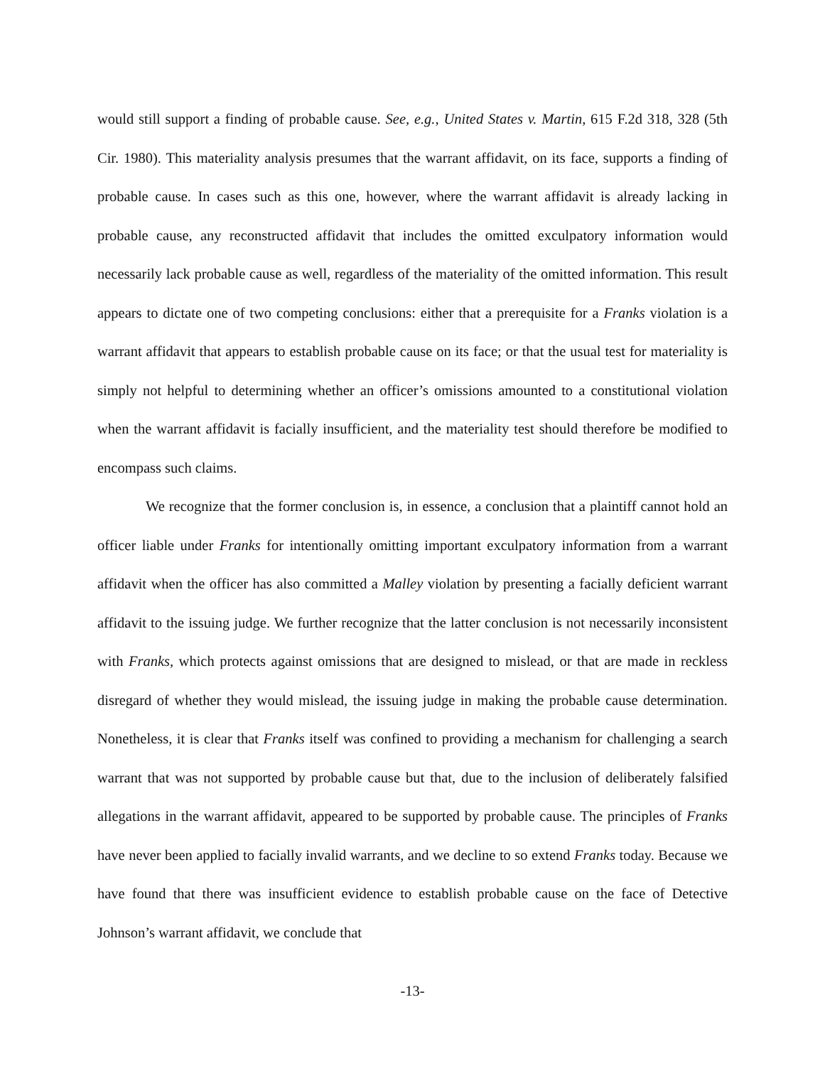would still support a finding of probable cause. See, e.g., United States v. Martin, 615 F.2d 318, 328 (5th Cir. 1980). This materiality analysis presumes that the warrant affidavit, on its face, supports a finding of probable cause. In cases such as this one, however, where the warrant affidavit is already lacking in probable cause, any reconstructed affidavit that includes the omitted exculpatory information would necessarily lack probable cause as well, regardless of the materiality of the omitted information. This result appears to dictate one of two competing conclusions: either that a prerequisite for a Franks violation is a warrant affidavit that appears to establish probable cause on its face; or that the usual test for materiality is simply not helpful to determining whether an officer’s omissions amounted to a constitutional violation when the warrant affidavit is facially insufficient, and the materiality test should therefore be modified to encompass such claims.
We recognize that the former conclusion is, in essence, a conclusion that a plaintiff cannot hold an officer liable under Franks for intentionally omitting important exculpatory information from a warrant affidavit when the officer has also committed a Malley violation by presenting a facially deficient warrant affidavit to the issuing judge. We further recognize that the latter conclusion is not necessarily inconsistent with Franks, which protects against omissions that are designed to mislead, or that are made in reckless disregard of whether they would mislead, the issuing judge in making the probable cause determination. Nonetheless, it is clear that Franks itself was confined to providing a mechanism for challenging a search warrant that was not supported by probable cause but that, due to the inclusion of deliberately falsified allegations in the warrant affidavit, appeared to be supported by probable cause. The principles of Franks have never been applied to facially invalid warrants, and we decline to so extend Franks today. Because we have found that there was insufficient evidence to establish probable cause on the face of Detective Johnson’s warrant affidavit, we conclude that
-13-